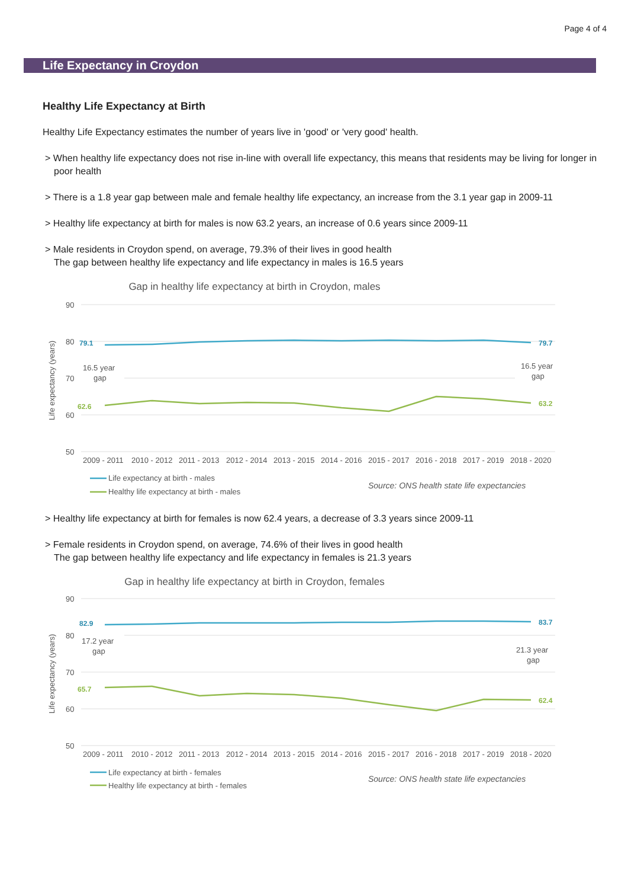Page 4 of 4
Life Expectancy in Croydon
Healthy Life Expectancy at Birth
Healthy Life Expectancy estimates the number of years live in 'good' or 'very good' health.
> When healthy life expectancy does not rise in-line with overall life expectancy, this means that residents may be living for longer in poor health
> There is a 1.8 year gap between male and female healthy life expectancy, an increase from the 3.1 year gap in 2009-11
> Healthy life expectancy at birth for males is now 63.2 years, an increase of 0.6 years since 2009-11
> Male residents in Croydon spend, on average, 79.3% of their lives in good health
The gap between healthy life expectancy and life expectancy in males is 16.5 years
Gap in healthy life expectancy at birth in Croydon, males
90
80
70
60
50
2009 - 2011
2010 - 2012
2011 - 2013
2012 - 2014
2013 - 2015
2014 - 2016
2015 - 2017
2016 - 2018
2017 - 2019
2018 - 2020
16.5 year
gap
16.5 year
gap
Life expectancy (years)
Life expectancy at birth - males
Healthy life expectancy at birth - males
Source: ONS health state life expectancies
79.1
79.7
62.6
63.2
> Healthy life expectancy at birth for females is now 62.4 years, a decrease of 3.3 years since 2009-11
> Female residents in Croydon spend, on average, 74.6% of their lives in good health
The gap between healthy life expectancy and life expectancy in females is 21.3 years
Gap in healthy life expectancy at birth in Croydon, females
90
80
70
60
50
2009 - 2011
2010 - 2012
2011 - 2013
2012 - 2014
2013 - 2015
2014 - 2016
2015 - 2017
2016 - 2018
2017 - 2019
2018 - 2020
17.2 year
gap
21.3 year
gap
Life expectancy (years)
Life expectancy at birth - females
Healthy life expectancy at birth - females
Source: ONS health state life expectancies
82.9
83.7
65.7
62.4